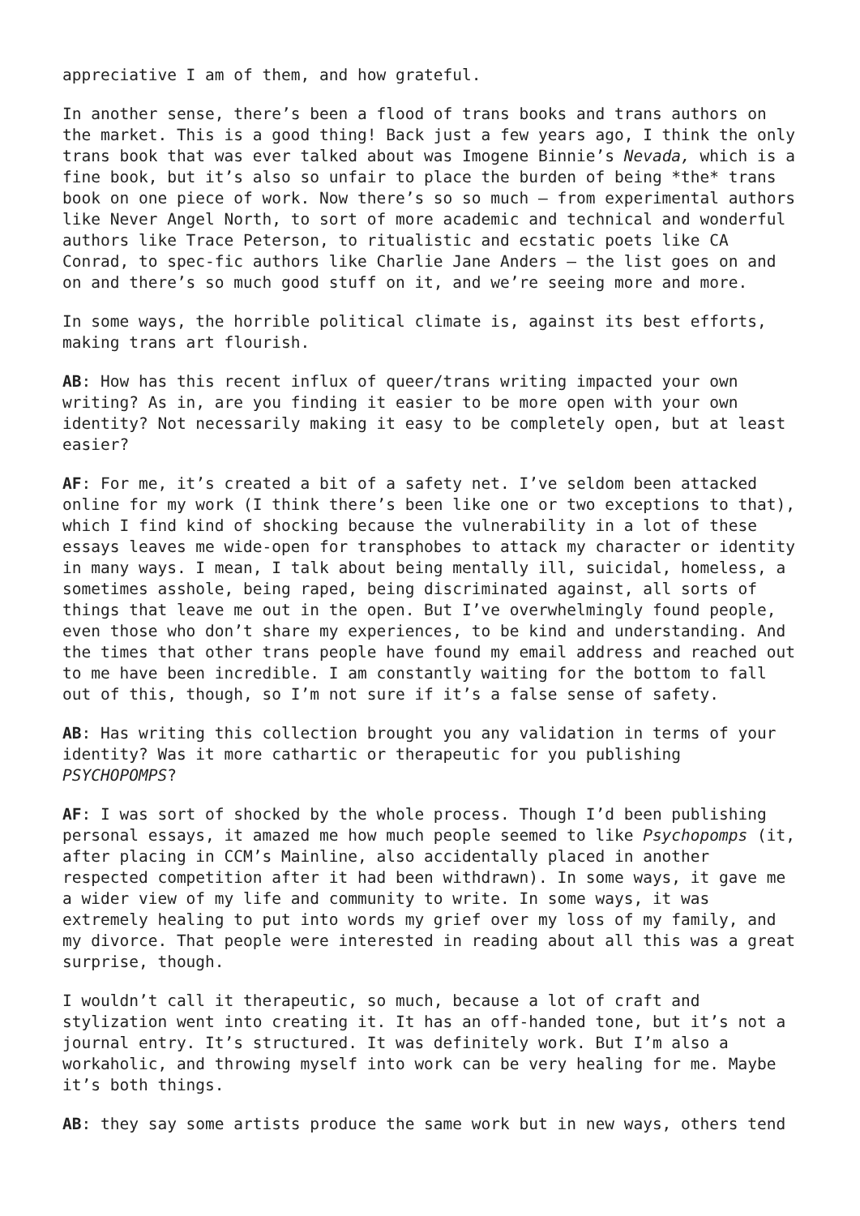appreciative I am of them, and how grateful.
In another sense, there’s been a flood of trans books and trans authors on the market. This is a good thing! Back just a few years ago, I think the only trans book that was ever talked about was Imogene Binnie’s Nevada, which is a fine book, but it’s also so unfair to place the burden of being *the* trans book on one piece of work. Now there’s so so much – from experimental authors like Never Angel North, to sort of more academic and technical and wonderful authors like Trace Peterson, to ritualistic and ecstatic poets like CA Conrad, to spec-fic authors like Charlie Jane Anders – the list goes on and on and there’s so much good stuff on it, and we’re seeing more and more.
In some ways, the horrible political climate is, against its best efforts, making trans art flourish.
AB: How has this recent influx of queer/trans writing impacted your own writing? As in, are you finding it easier to be more open with your own identity? Not necessarily making it easy to be completely open, but at least easier?
AF: For me, it’s created a bit of a safety net. I’ve seldom been attacked online for my work (I think there’s been like one or two exceptions to that), which I find kind of shocking because the vulnerability in a lot of these essays leaves me wide-open for transphobes to attack my character or identity in many ways. I mean, I talk about being mentally ill, suicidal, homeless, a sometimes asshole, being raped, being discriminated against, all sorts of things that leave me out in the open. But I’ve overwhelmingly found people, even those who don’t share my experiences, to be kind and understanding. And the times that other trans people have found my email address and reached out to me have been incredible. I am constantly waiting for the bottom to fall out of this, though, so I’m not sure if it’s a false sense of safety.
AB: Has writing this collection brought you any validation in terms of your identity? Was it more cathartic or therapeutic for you publishing PSYCHOPOMPS?
AF: I was sort of shocked by the whole process. Though I’d been publishing personal essays, it amazed me how much people seemed to like Psychopomps (it, after placing in CCM’s Mainline, also accidentally placed in another respected competition after it had been withdrawn). In some ways, it gave me a wider view of my life and community to write. In some ways, it was extremely healing to put into words my grief over my loss of my family, and my divorce. That people were interested in reading about all this was a great surprise, though.
I wouldn’t call it therapeutic, so much, because a lot of craft and stylization went into creating it. It has an off-handed tone, but it’s not a journal entry. It’s structured. It was definitely work. But I’m also a workaholic, and throwing myself into work can be very healing for me. Maybe it’s both things.
AB: they say some artists produce the same work but in new ways, others tend